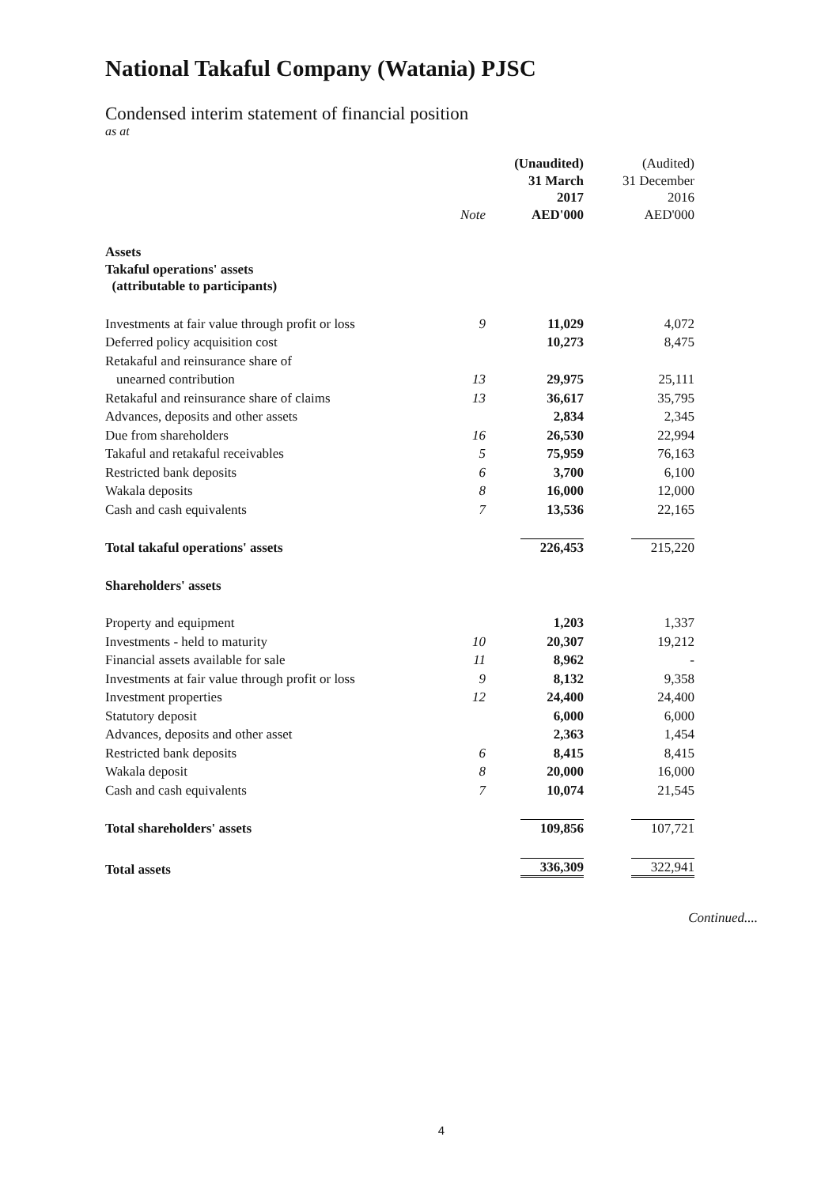National Takaful Company (Watania) PJSC
Condensed interim statement of financial position
as at
| | Note | (Unaudited) 31 March 2017 AED'000 | (Audited) 31 December 2016 AED'000 |
| --- | --- | --- | --- |
| Assets Takaful operations' assets (attributable to participants) | | | |
| Investments at fair value through profit or loss | 9 | 11,029 | 4,072 |
| Deferred policy acquisition cost | | 10,273 | 8,475 |
| Retakaful and reinsurance share of | | | |
| unearned contribution | 13 | 29,975 | 25,111 |
| Retakaful and reinsurance share of claims | 13 | 36,617 | 35,795 |
| Advances, deposits and other assets | | 2,834 | 2,345 |
| Due from shareholders | 16 | 26,530 | 22,994 |
| Takaful and retakaful receivables | 5 | 75,959 | 76,163 |
| Restricted bank deposits | 6 | 3,700 | 6,100 |
| Wakala deposits | 8 | 16,000 | 12,000 |
| Cash and cash equivalents | 7 | 13,536 | 22,165 |
| Total takaful operations' assets | | 226,453 | 215,220 |
| Shareholders' assets | | | |
| Property and equipment | | 1,203 | 1,337 |
| Investments - held to maturity | 10 | 20,307 | 19,212 |
| Financial assets available for sale | 11 | 8,962 | - |
| Investments at fair value through profit or loss | 9 | 8,132 | 9,358 |
| Investment properties | 12 | 24,400 | 24,400 |
| Statutory deposit | | 6,000 | 6,000 |
| Advances, deposits and other asset | | 2,363 | 1,454 |
| Restricted bank deposits | 6 | 8,415 | 8,415 |
| Wakala deposit | 8 | 20,000 | 16,000 |
| Cash and cash equivalents | 7 | 10,074 | 21,545 |
| Total shareholders' assets | | 109,856 | 107,721 |
| Total assets | | 336,309 | 322,941 |
Continued....
4